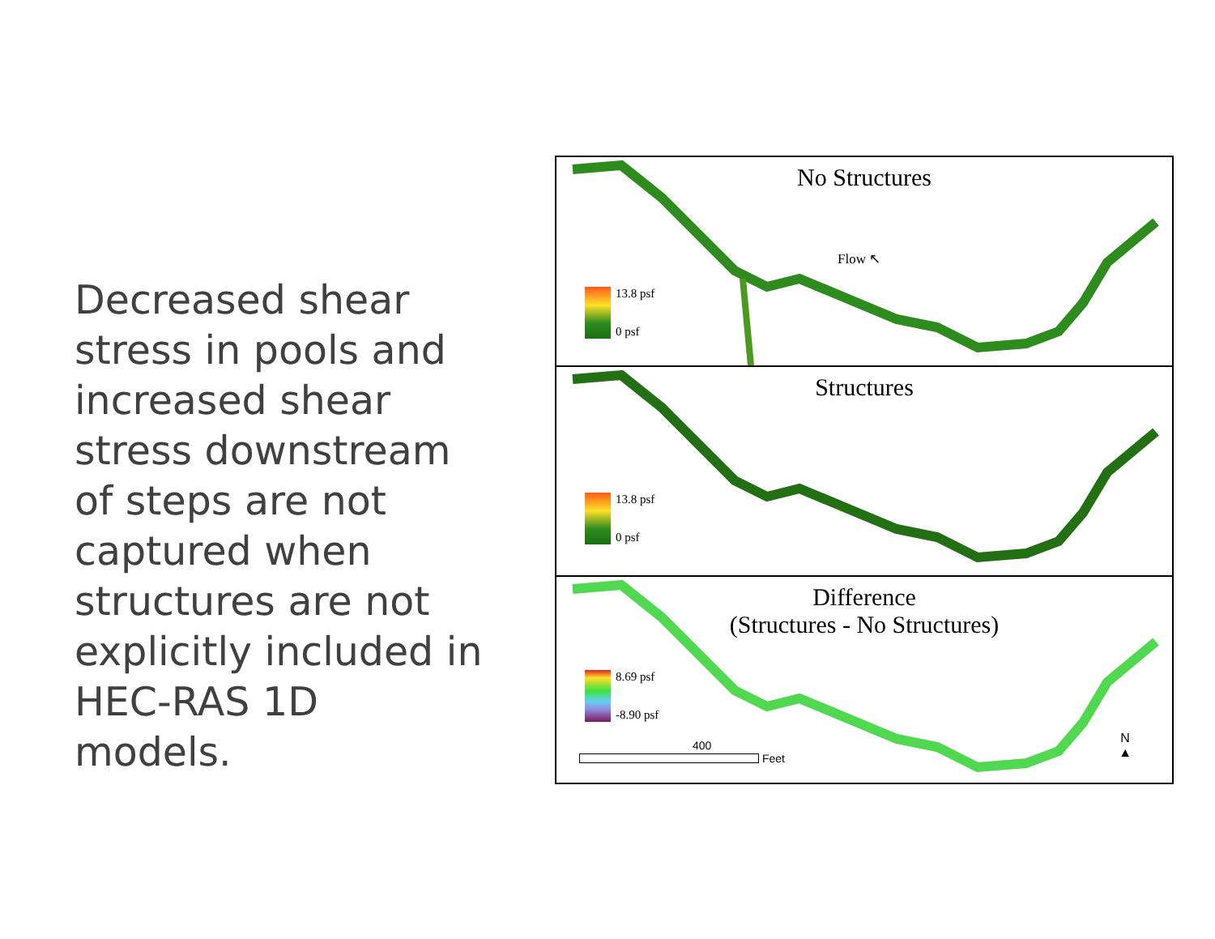Decreased shear stress in pools and increased shear stress downstream of steps are not captured when structures are not explicitly included in HEC-RAS 1D models.
No Structures
Flow ↖
13.8 psf
0 psf
Structures
13.8 psf
0 psf
Difference
(Structures - No Structures)
8.69 psf
-8.90 psf
400
Feet
N
▲